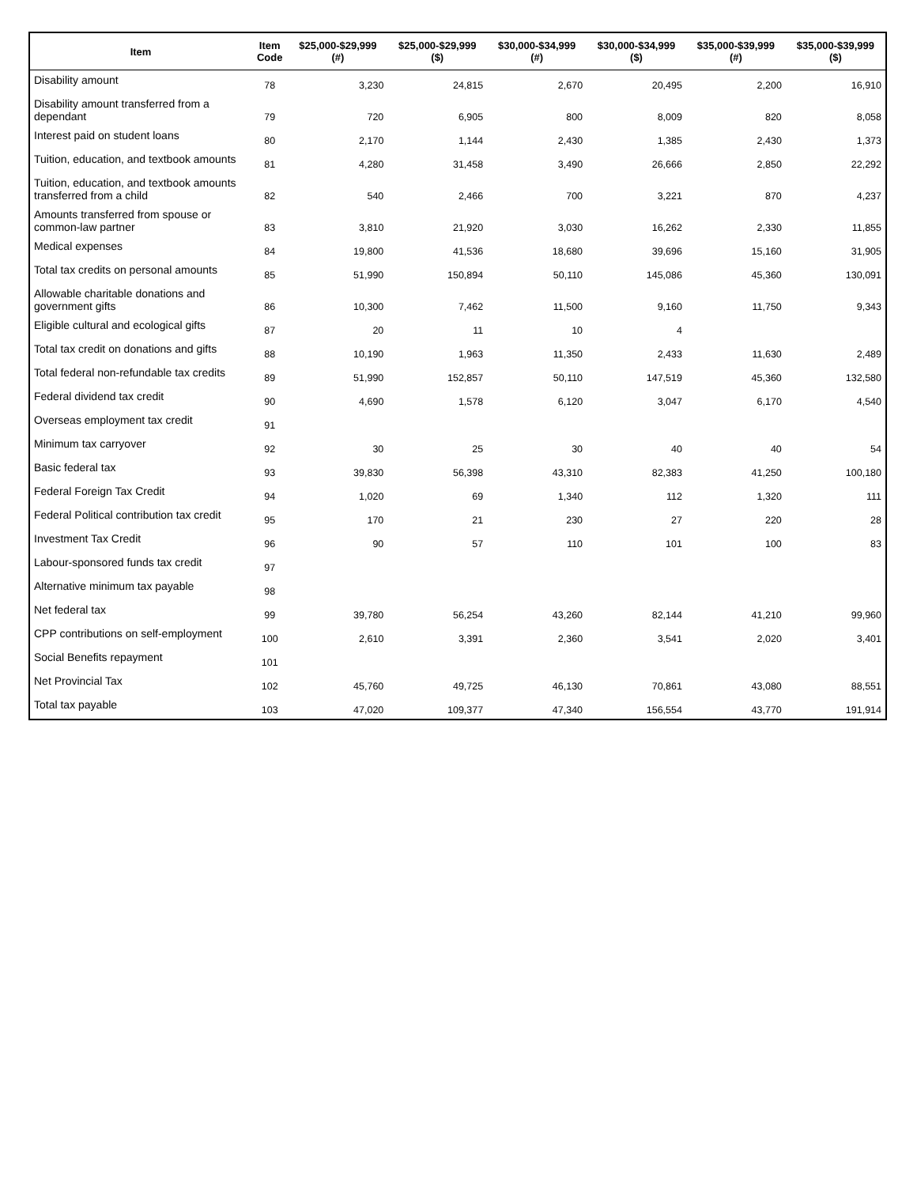| Item | Item Code | $25,000-$29,999 (#) | $25,000-$29,999 ($) | $30,000-$34,999 (#) | $30,000-$34,999 ($) | $35,000-$39,999 (#) | $35,000-$39,999 ($) |
| --- | --- | --- | --- | --- | --- | --- | --- |
| Disability amount | 78 | 3,230 | 24,815 | 2,670 | 20,495 | 2,200 | 16,910 |
| Disability amount transferred from a dependant | 79 | 720 | 6,905 | 800 | 8,009 | 820 | 8,058 |
| Interest paid on student loans | 80 | 2,170 | 1,144 | 2,430 | 1,385 | 2,430 | 1,373 |
| Tuition, education, and textbook amounts | 81 | 4,280 | 31,458 | 3,490 | 26,666 | 2,850 | 22,292 |
| Tuition, education, and textbook amounts transferred from a child | 82 | 540 | 2,466 | 700 | 3,221 | 870 | 4,237 |
| Amounts transferred from spouse or common-law partner | 83 | 3,810 | 21,920 | 3,030 | 16,262 | 2,330 | 11,855 |
| Medical expenses | 84 | 19,800 | 41,536 | 18,680 | 39,696 | 15,160 | 31,905 |
| Total tax credits on personal amounts | 85 | 51,990 | 150,894 | 50,110 | 145,086 | 45,360 | 130,091 |
| Allowable charitable donations and government gifts | 86 | 10,300 | 7,462 | 11,500 | 9,160 | 11,750 | 9,343 |
| Eligible cultural and ecological gifts | 87 | 20 | 11 | 10 | 4 | | |
| Total tax credit on donations and gifts | 88 | 10,190 | 1,963 | 11,350 | 2,433 | 11,630 | 2,489 |
| Total federal non-refundable tax credits | 89 | 51,990 | 152,857 | 50,110 | 147,519 | 45,360 | 132,580 |
| Federal dividend tax credit | 90 | 4,690 | 1,578 | 6,120 | 3,047 | 6,170 | 4,540 |
| Overseas employment tax credit | 91 | | | | | | |
| Minimum tax carryover | 92 | 30 | 25 | 30 | 40 | 40 | 54 |
| Basic federal tax | 93 | 39,830 | 56,398 | 43,310 | 82,383 | 41,250 | 100,180 |
| Federal Foreign Tax Credit | 94 | 1,020 | 69 | 1,340 | 112 | 1,320 | 111 |
| Federal Political contribution tax credit | 95 | 170 | 21 | 230 | 27 | 220 | 28 |
| Investment Tax Credit | 96 | 90 | 57 | 110 | 101 | 100 | 83 |
| Labour-sponsored funds tax credit | 97 | | | | | | |
| Alternative minimum tax payable | 98 | | | | | | |
| Net federal tax | 99 | 39,780 | 56,254 | 43,260 | 82,144 | 41,210 | 99,960 |
| CPP contributions on self-employment | 100 | 2,610 | 3,391 | 2,360 | 3,541 | 2,020 | 3,401 |
| Social Benefits repayment | 101 | | | | | | |
| Net Provincial Tax | 102 | 45,760 | 49,725 | 46,130 | 70,861 | 43,080 | 88,551 |
| Total tax payable | 103 | 47,020 | 109,377 | 47,340 | 156,554 | 43,770 | 191,914 |